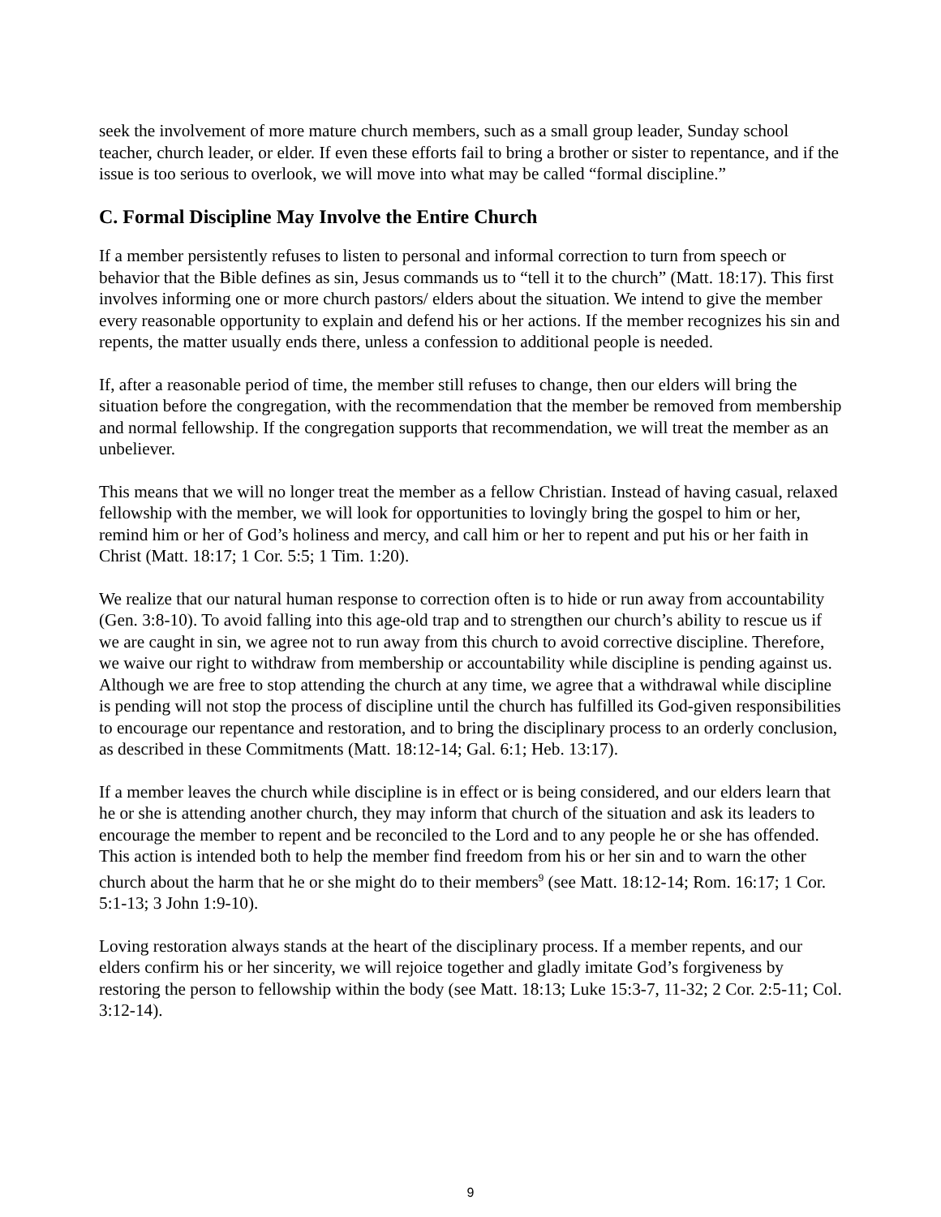seek the involvement of more mature church members, such as a small group leader, Sunday school teacher, church leader, or elder. If even these efforts fail to bring a brother or sister to repentance, and if the issue is too serious to overlook, we will move into what may be called “formal discipline.”
C. Formal Discipline May Involve the Entire Church
If a member persistently refuses to listen to personal and informal correction to turn from speech or behavior that the Bible defines as sin, Jesus commands us to “tell it to the church” (Matt. 18:17). This first involves informing one or more church pastors/ elders about the situation. We intend to give the member every reasonable opportunity to explain and defend his or her actions. If the member recognizes his sin and repents, the matter usually ends there, unless a confession to additional people is needed.
If, after a reasonable period of time, the member still refuses to change, then our elders will bring the situation before the congregation, with the recommendation that the member be removed from membership and normal fellowship. If the congregation supports that recommendation, we will treat the member as an unbeliever.
This means that we will no longer treat the member as a fellow Christian. Instead of having casual, relaxed fellowship with the member, we will look for opportunities to lovingly bring the gospel to him or her, remind him or her of God’s holiness and mercy, and call him or her to repent and put his or her faith in Christ (Matt. 18:17; 1 Cor. 5:5; 1 Tim. 1:20).
We realize that our natural human response to correction often is to hide or run away from accountability (Gen. 3:8-10). To avoid falling into this age-old trap and to strengthen our church’s ability to rescue us if we are caught in sin, we agree not to run away from this church to avoid corrective discipline. Therefore, we waive our right to withdraw from membership or accountability while discipline is pending against us. Although we are free to stop attending the church at any time, we agree that a withdrawal while discipline is pending will not stop the process of discipline until the church has fulfilled its God-given responsibilities to encourage our repentance and restoration, and to bring the disciplinary process to an orderly conclusion, as described in these Commitments (Matt. 18:12-14; Gal. 6:1; Heb. 13:17).
If a member leaves the church while discipline is in effect or is being considered, and our elders learn that he or she is attending another church, they may inform that church of the situation and ask its leaders to encourage the member to repent and be reconciled to the Lord and to any people he or she has offended. This action is intended both to help the member find freedom from his or her sin and to warn the other church about the harm that he or she might do to their members<sup>9</sup> (see Matt. 18:12-14; Rom. 16:17; 1 Cor. 5:1-13; 3 John 1:9-10).
Loving restoration always stands at the heart of the disciplinary process. If a member repents, and our elders confirm his or her sincerity, we will rejoice together and gladly imitate God’s forgiveness by restoring the person to fellowship within the body (see Matt. 18:13; Luke 15:3-7, 11-32; 2 Cor. 2:5-11; Col. 3:12-14).
9